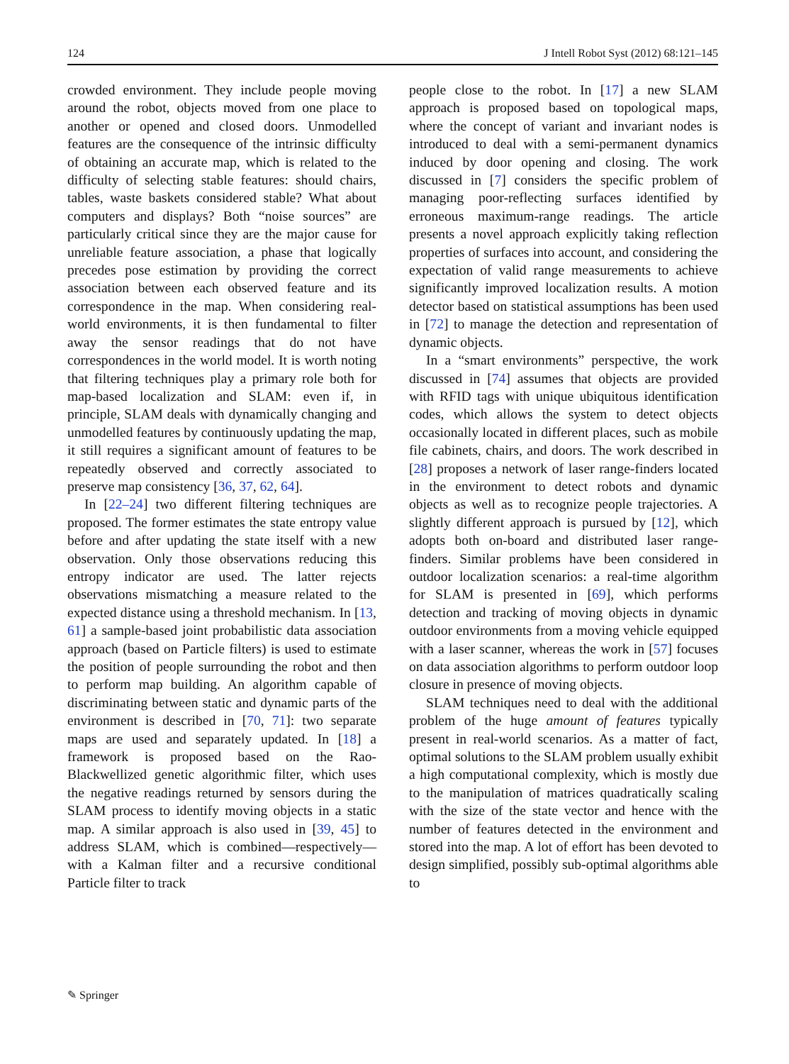124 J Intell Robot Syst (2012) 68:121–145
crowded environment. They include people moving around the robot, objects moved from one place to another or opened and closed doors. Unmodelled features are the consequence of the intrinsic difficulty of obtaining an accurate map, which is related to the difficulty of selecting stable features: should chairs, tables, waste baskets considered stable? What about computers and displays? Both “noise sources” are particularly critical since they are the major cause for unreliable feature association, a phase that logically precedes pose estimation by providing the correct association between each observed feature and its correspondence in the map. When considering real-world environments, it is then fundamental to filter away the sensor readings that do not have correspondences in the world model. It is worth noting that filtering techniques play a primary role both for map-based localization and SLAM: even if, in principle, SLAM deals with dynamically changing and unmodelled features by continuously updating the map, it still requires a significant amount of features to be repeatedly observed and correctly associated to preserve map consistency [36, 37, 62, 64].
In [22–24] two different filtering techniques are proposed. The former estimates the state entropy value before and after updating the state itself with a new observation. Only those observations reducing this entropy indicator are used. The latter rejects observations mismatching a measure related to the expected distance using a threshold mechanism. In [13, 61] a sample-based joint probabilistic data association approach (based on Particle filters) is used to estimate the position of people surrounding the robot and then to perform map building. An algorithm capable of discriminating between static and dynamic parts of the environment is described in [70, 71]: two separate maps are used and separately updated. In [18] a framework is proposed based on the Rao-Blackwellized genetic algorithmic filter, which uses the negative readings returned by sensors during the SLAM process to identify moving objects in a static map. A similar approach is also used in [39, 45] to address SLAM, which is combined—respectively—with a Kalman filter and a recursive conditional Particle filter to track
people close to the robot. In [17] a new SLAM approach is proposed based on topological maps, where the concept of variant and invariant nodes is introduced to deal with a semi-permanent dynamics induced by door opening and closing. The work discussed in [7] considers the specific problem of managing poor-reflecting surfaces identified by erroneous maximum-range readings. The article presents a novel approach explicitly taking reflection properties of surfaces into account, and considering the expectation of valid range measurements to achieve significantly improved localization results. A motion detector based on statistical assumptions has been used in [72] to manage the detection and representation of dynamic objects.
In a “smart environments” perspective, the work discussed in [74] assumes that objects are provided with RFID tags with unique ubiquitous identification codes, which allows the system to detect objects occasionally located in different places, such as mobile file cabinets, chairs, and doors. The work described in [28] proposes a network of laser range-finders located in the environment to detect robots and dynamic objects as well as to recognize people trajectories. A slightly different approach is pursued by [12], which adopts both on-board and distributed laser range-finders. Similar problems have been considered in outdoor localization scenarios: a real-time algorithm for SLAM is presented in [69], which performs detection and tracking of moving objects in dynamic outdoor environments from a moving vehicle equipped with a laser scanner, whereas the work in [57] focuses on data association algorithms to perform outdoor loop closure in presence of moving objects.
SLAM techniques need to deal with the additional problem of the huge amount of features typically present in real-world scenarios. As a matter of fact, optimal solutions to the SLAM problem usually exhibit a high computational complexity, which is mostly due to the manipulation of matrices quadratically scaling with the size of the state vector and hence with the number of features detected in the environment and stored into the map. A lot of effort has been devoted to design simplified, possibly sub-optimal algorithms able to
✎ Springer